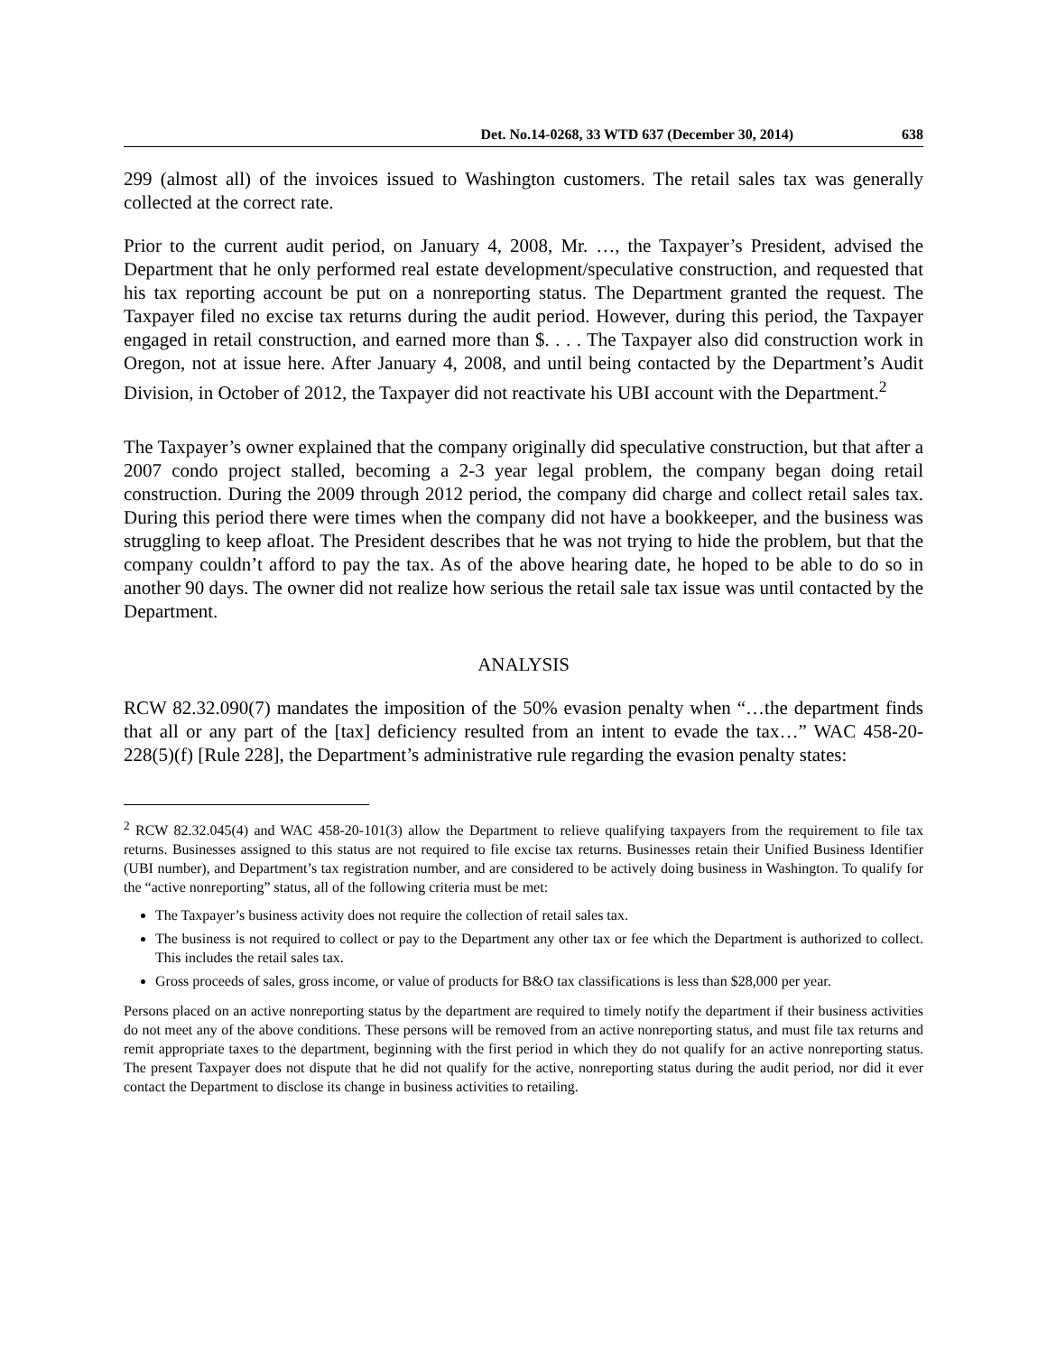Det. No.14-0268, 33 WTD 637 (December 30, 2014) 638
299 (almost all) of the invoices issued to Washington customers. The retail sales tax was generally collected at the correct rate.
Prior to the current audit period, on January 4, 2008, Mr. …, the Taxpayer’s President, advised the Department that he only performed real estate development/speculative construction, and requested that his tax reporting account be put on a nonreporting status. The Department granted the request. The Taxpayer filed no excise tax returns during the audit period. However, during this period, the Taxpayer engaged in retail construction, and earned more than $. . . . The Taxpayer also did construction work in Oregon, not at issue here. After January 4, 2008, and until being contacted by the Department’s Audit Division, in October of 2012, the Taxpayer did not reactivate his UBI account with the Department.<sup>2</sup>
The Taxpayer’s owner explained that the company originally did speculative construction, but that after a 2007 condo project stalled, becoming a 2-3 year legal problem, the company began doing retail construction. During the 2009 through 2012 period, the company did charge and collect retail sales tax. During this period there were times when the company did not have a bookkeeper, and the business was struggling to keep afloat. The President describes that he was not trying to hide the problem, but that the company couldn’t afford to pay the tax. As of the above hearing date, he hoped to be able to do so in another 90 days. The owner did not realize how serious the retail sale tax issue was until contacted by the Department.
ANALYSIS
RCW 82.32.090(7) mandates the imposition of the 50% evasion penalty when “…the department finds that all or any part of the [tax] deficiency resulted from an intent to evade the tax…” WAC 458-20-228(5)(f) [Rule 228], the Department’s administrative rule regarding the evasion penalty states:
<sup>2</sup> RCW 82.32.045(4) and WAC 458-20-101(3) allow the Department to relieve qualifying taxpayers from the requirement to file tax returns. Businesses assigned to this status are not required to file excise tax returns. Businesses retain their Unified Business Identifier (UBI number), and Department’s tax registration number, and are considered to be actively doing business in Washington. To qualify for the “active nonreporting” status, all of the following criteria must be met:
The Taxpayer’s business activity does not require the collection of retail sales tax.
The business is not required to collect or pay to the Department any other tax or fee which the Department is authorized to collect. This includes the retail sales tax.
Gross proceeds of sales, gross income, or value of products for B&O tax classifications is less than $28,000 per year.
Persons placed on an active nonreporting status by the department are required to timely notify the department if their business activities do not meet any of the above conditions. These persons will be removed from an active nonreporting status, and must file tax returns and remit appropriate taxes to the department, beginning with the first period in which they do not qualify for an active nonreporting status. The present Taxpayer does not dispute that he did not qualify for the active, nonreporting status during the audit period, nor did it ever contact the Department to disclose its change in business activities to retailing.